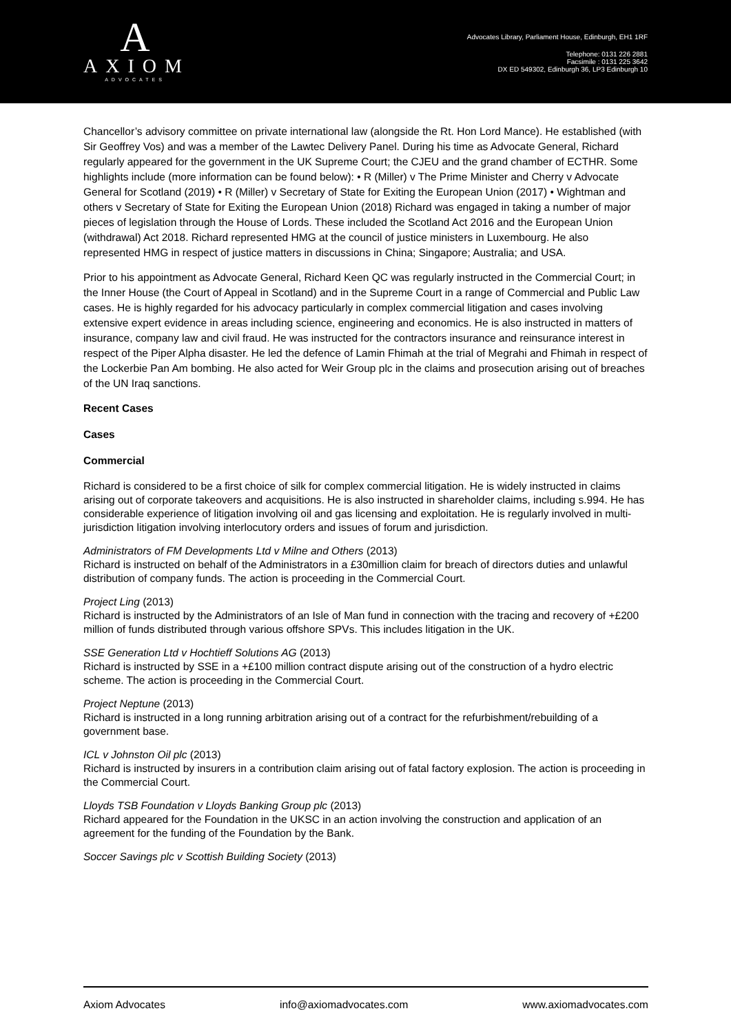A
AXIOM
ADVOCATES
Advocates Library, Parliament House, Edinburgh, EH1 1RF
Telephone: 0131 226 2881
Facsimile : 0131 225 3642
DX ED 549302, Edinburgh 36, LP3 Edinburgh 10
Chancellor’s advisory committee on private international law (alongside the Rt. Hon Lord Mance). He established (with Sir Geoffrey Vos) and was a member of the Lawtec Delivery Panel. During his time as Advocate General, Richard regularly appeared for the government in the UK Supreme Court; the CJEU and the grand chamber of ECTHR. Some highlights include (more information can be found below): • R (Miller) v The Prime Minister and Cherry v Advocate General for Scotland (2019) • R (Miller) v Secretary of State for Exiting the European Union (2017) • Wightman and others v Secretary of State for Exiting the European Union (2018) Richard was engaged in taking a number of major pieces of legislation through the House of Lords. These included the Scotland Act 2016 and the European Union (withdrawal) Act 2018. Richard represented HMG at the council of justice ministers in Luxembourg. He also represented HMG in respect of justice matters in discussions in China; Singapore; Australia; and USA.
Prior to his appointment as Advocate General, Richard Keen QC was regularly instructed in the Commercial Court; in the Inner House (the Court of Appeal in Scotland) and in the Supreme Court in a range of Commercial and Public Law cases. He is highly regarded for his advocacy particularly in complex commercial litigation and cases involving extensive expert evidence in areas including science, engineering and economics. He is also instructed in matters of insurance, company law and civil fraud. He was instructed for the contractors insurance and reinsurance interest in respect of the Piper Alpha disaster. He led the defence of Lamin Fhimah at the trial of Megrahi and Fhimah in respect of the Lockerbie Pan Am bombing. He also acted for Weir Group plc in the claims and prosecution arising out of breaches of the UN Iraq sanctions.
Recent Cases
Cases
Commercial
Richard is considered to be a first choice of silk for complex commercial litigation. He is widely instructed in claims arising out of corporate takeovers and acquisitions. He is also instructed in shareholder claims, including s.994. He has considerable experience of litigation involving oil and gas licensing and exploitation. He is regularly involved in multi-jurisdiction litigation involving interlocutory orders and issues of forum and jurisdiction.
Administrators of FM Developments Ltd v Milne and Others (2013)
Richard is instructed on behalf of the Administrators in a £30million claim for breach of directors duties and unlawful distribution of company funds. The action is proceeding in the Commercial Court.
Project Ling (2013)
Richard is instructed by the Administrators of an Isle of Man fund in connection with the tracing and recovery of +£200 million of funds distributed through various offshore SPVs. This includes litigation in the UK.
SSE Generation Ltd v Hochtieff Solutions AG (2013)
Richard is instructed by SSE in a +£100 million contract dispute arising out of the construction of a hydro electric scheme. The action is proceeding in the Commercial Court.
Project Neptune (2013)
Richard is instructed in a long running arbitration arising out of a contract for the refurbishment/rebuilding of a government base.
ICL v Johnston Oil plc (2013)
Richard is instructed by insurers in a contribution claim arising out of fatal factory explosion. The action is proceeding in the Commercial Court.
Lloyds TSB Foundation v Lloyds Banking Group plc (2013)
Richard appeared for the Foundation in the UKSC in an action involving the construction and application of an agreement for the funding of the Foundation by the Bank.
Soccer Savings plc v Scottish Building Society (2013)
Axiom Advocates info@axiomadvocates.com www.axiomadvocates.com